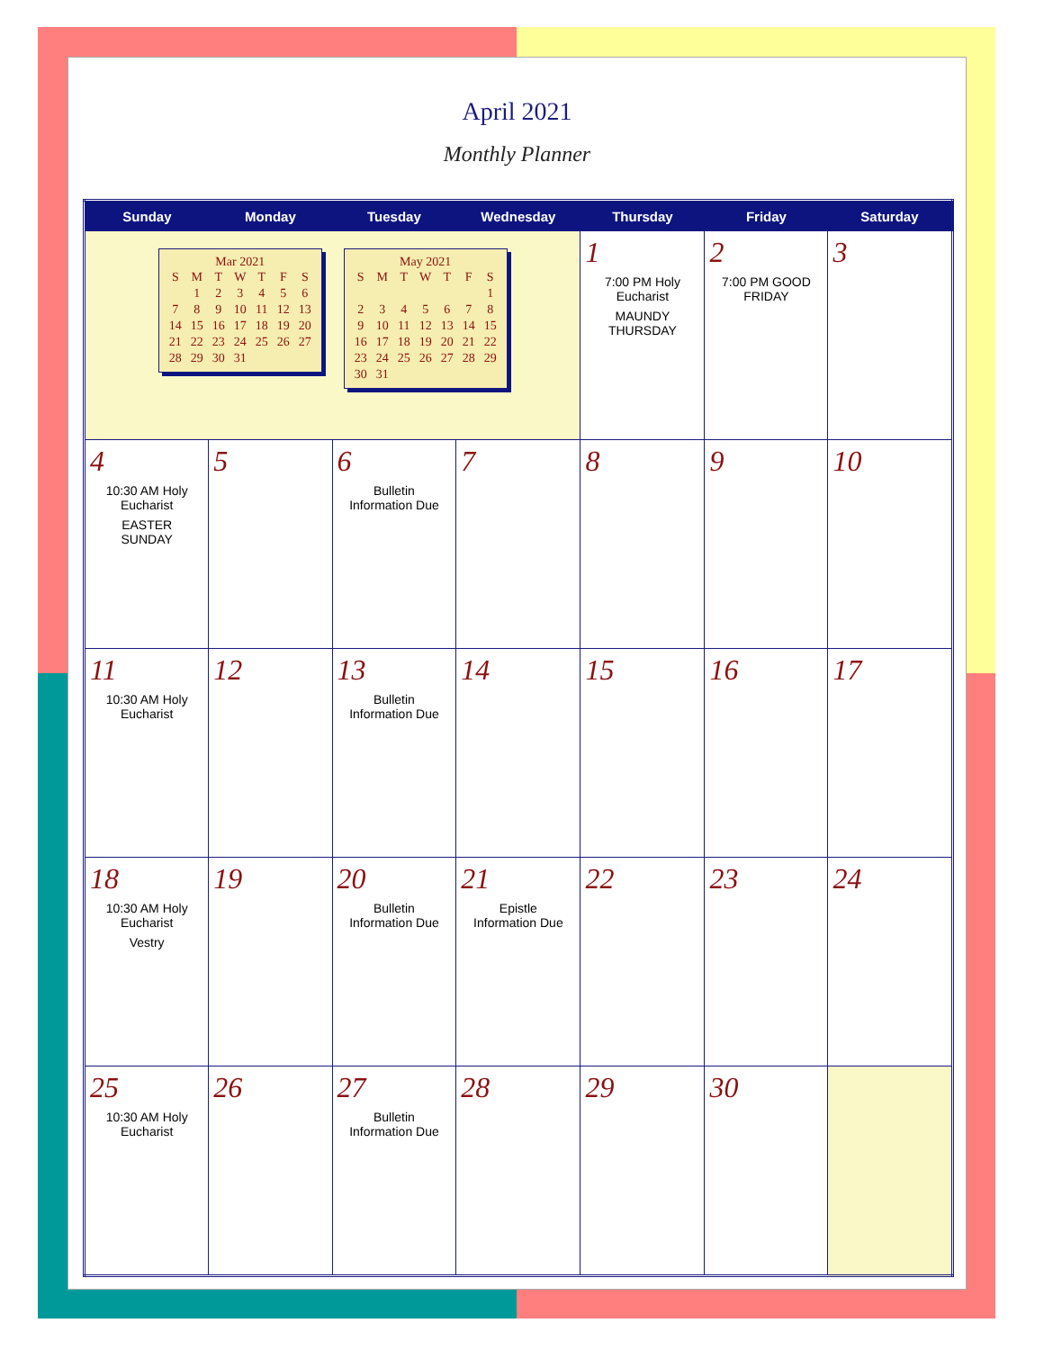April 2021
Monthly Planner
| Sunday | Monday | Tuesday | Wednesday | Thursday | Friday | Saturday |
| --- | --- | --- | --- | --- | --- | --- |
| Mar 2021 / S / M / T / W / T / F / S / / / 1 / 2 / 3 / 4 / 5 / 6 / / 7 / 8 / 9 / 10 / 11 / 12 / 13 / / 14 / 15 / 16 / 17 / 18 / 19 / 20 / / 21 / 22 / 23 / 24 / 25 / 26 / 27 / / 28 / 29 / 30 / 31 / / / / May 2021 / S / M / T / W / T / F / S / / / / / / / / 1 / / 2 / 3 / 4 / 5 / 6 / 7 / 8 / / 9 / 10 / 11 / 12 / 13 / 14 / 15 / / 16 / 17 / 18 / 19 / 20 / 21 / 22 / / 23 / 24 / 25 / 26 / 27 / 28 / 29 / / 30 / 31 / / / / / / | | | | 1 7:00 PM Holy Eucharist MAUNDY THURSDAY | 2 7:00 PM GOOD FRIDAY | 3 |
| 4 10:30 AM Holy Eucharist EASTER SUNDAY | 5 | 6 Bulletin Information Due | 7 | 8 | 9 | 10 |
| 11 10:30 AM Holy Eucharist | 12 | 13 Bulletin Information Due | 14 | 15 | 16 | 17 |
| 18 10:30 AM Holy Eucharist Vestry | 19 | 20 Bulletin Information Due | 21 Epistle Information Due | 22 | 23 | 24 |
| 25 10:30 AM Holy Eucharist | 26 | 27 Bulletin Information Due | 28 | 29 | 30 | |